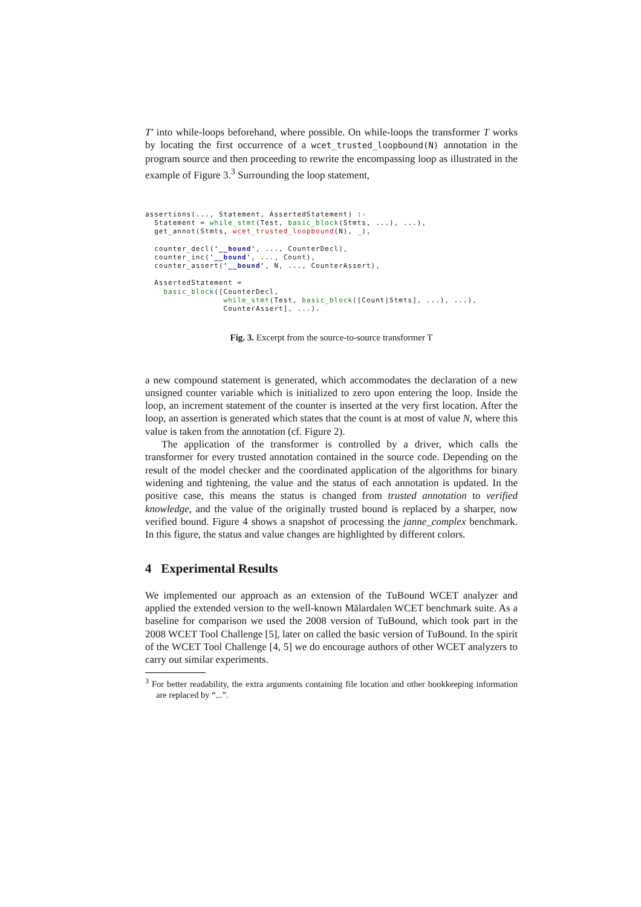T′ into while-loops beforehand, where possible. On while-loops the transformer T works by locating the first occurrence of a wcet_trusted_loopbound(N) annotation in the program source and then proceeding to rewrite the encompassing loop as illustrated in the example of Figure 3.<sup>3</sup> Surrounding the loop statement,
assertions(..., Statement, AssertedStatement) :-
  Statement = while_stmt(Test, basic_block(Stmts, ...), ...),
  get_annot(Stmts, wcet_trusted_loopbound(N), _),

  counter_decl('__bound', ..., CounterDecl),
  counter_inc('__bound', ..., Count),
  counter_assert('__bound', N, ..., CounterAssert),

  AssertedStatement =
    basic_block([CounterDecl,
                 while_stmt(Test, basic_block([Count|Stmts], ...), ...),
                 CounterAssert], ...).
Fig. 3. Excerpt from the source-to-source transformer T
a new compound statement is generated, which accommodates the declaration of a new unsigned counter variable which is initialized to zero upon entering the loop. Inside the loop, an increment statement of the counter is inserted at the very first location. After the loop, an assertion is generated which states that the count is at most of value N, where this value is taken from the annotation (cf. Figure 2).
The application of the transformer is controlled by a driver, which calls the transformer for every trusted annotation contained in the source code. Depending on the result of the model checker and the coordinated application of the algorithms for binary widening and tightening, the value and the status of each annotation is updated. In the positive case, this means the status is changed from trusted annotation to verified knowledge, and the value of the originally trusted bound is replaced by a sharper, now verified bound. Figure 4 shows a snapshot of processing the janne_complex benchmark. In this figure, the status and value changes are highlighted by different colors.
4 Experimental Results
We implemented our approach as an extension of the TuBound WCET analyzer and applied the extended version to the well-known Mälardalen WCET benchmark suite. As a baseline for comparison we used the 2008 version of TuBound, which took part in the 2008 WCET Tool Challenge [5], later on called the basic version of TuBound. In the spirit of the WCET Tool Challenge [4, 5] we do encourage authors of other WCET analyzers to carry out similar experiments.
<sup>3</sup> For better readability, the extra arguments containing file location and other bookkeeping information are replaced by “...”.